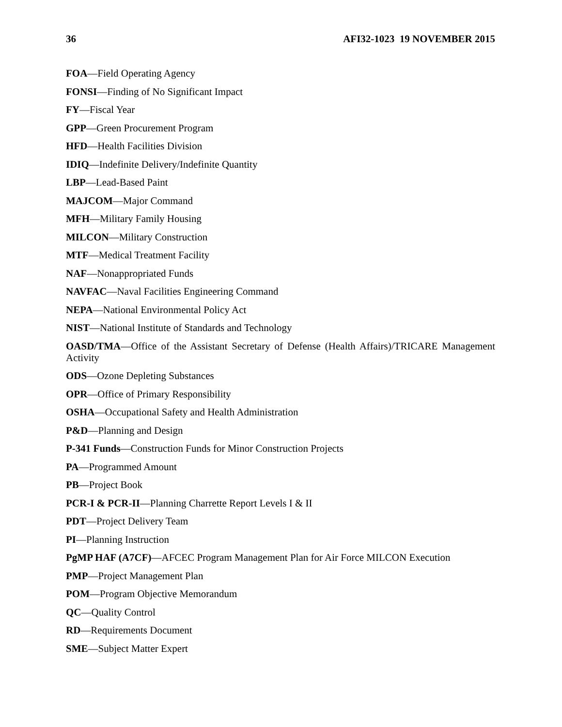36 AFI32-1023 19 NOVEMBER 2015
FOA—Field Operating Agency
FONSI—Finding of No Significant Impact
FY—Fiscal Year
GPP—Green Procurement Program
HFD—Health Facilities Division
IDIQ—Indefinite Delivery/Indefinite Quantity
LBP—Lead-Based Paint
MAJCOM—Major Command
MFH—Military Family Housing
MILCON—Military Construction
MTF—Medical Treatment Facility
NAF—Nonappropriated Funds
NAVFAC—Naval Facilities Engineering Command
NEPA—National Environmental Policy Act
NIST—National Institute of Standards and Technology
OASD/TMA—Office of the Assistant Secretary of Defense (Health Affairs)/TRICARE Management Activity
ODS—Ozone Depleting Substances
OPR—Office of Primary Responsibility
OSHA—Occupational Safety and Health Administration
P&D—Planning and Design
P-341 Funds—Construction Funds for Minor Construction Projects
PA—Programmed Amount
PB—Project Book
PCR-I & PCR-II—Planning Charrette Report Levels I & II
PDT—Project Delivery Team
PI—Planning Instruction
PgMP HAF (A7CF)—AFCEC Program Management Plan for Air Force MILCON Execution
PMP—Project Management Plan
POM—Program Objective Memorandum
QC—Quality Control
RD—Requirements Document
SME—Subject Matter Expert